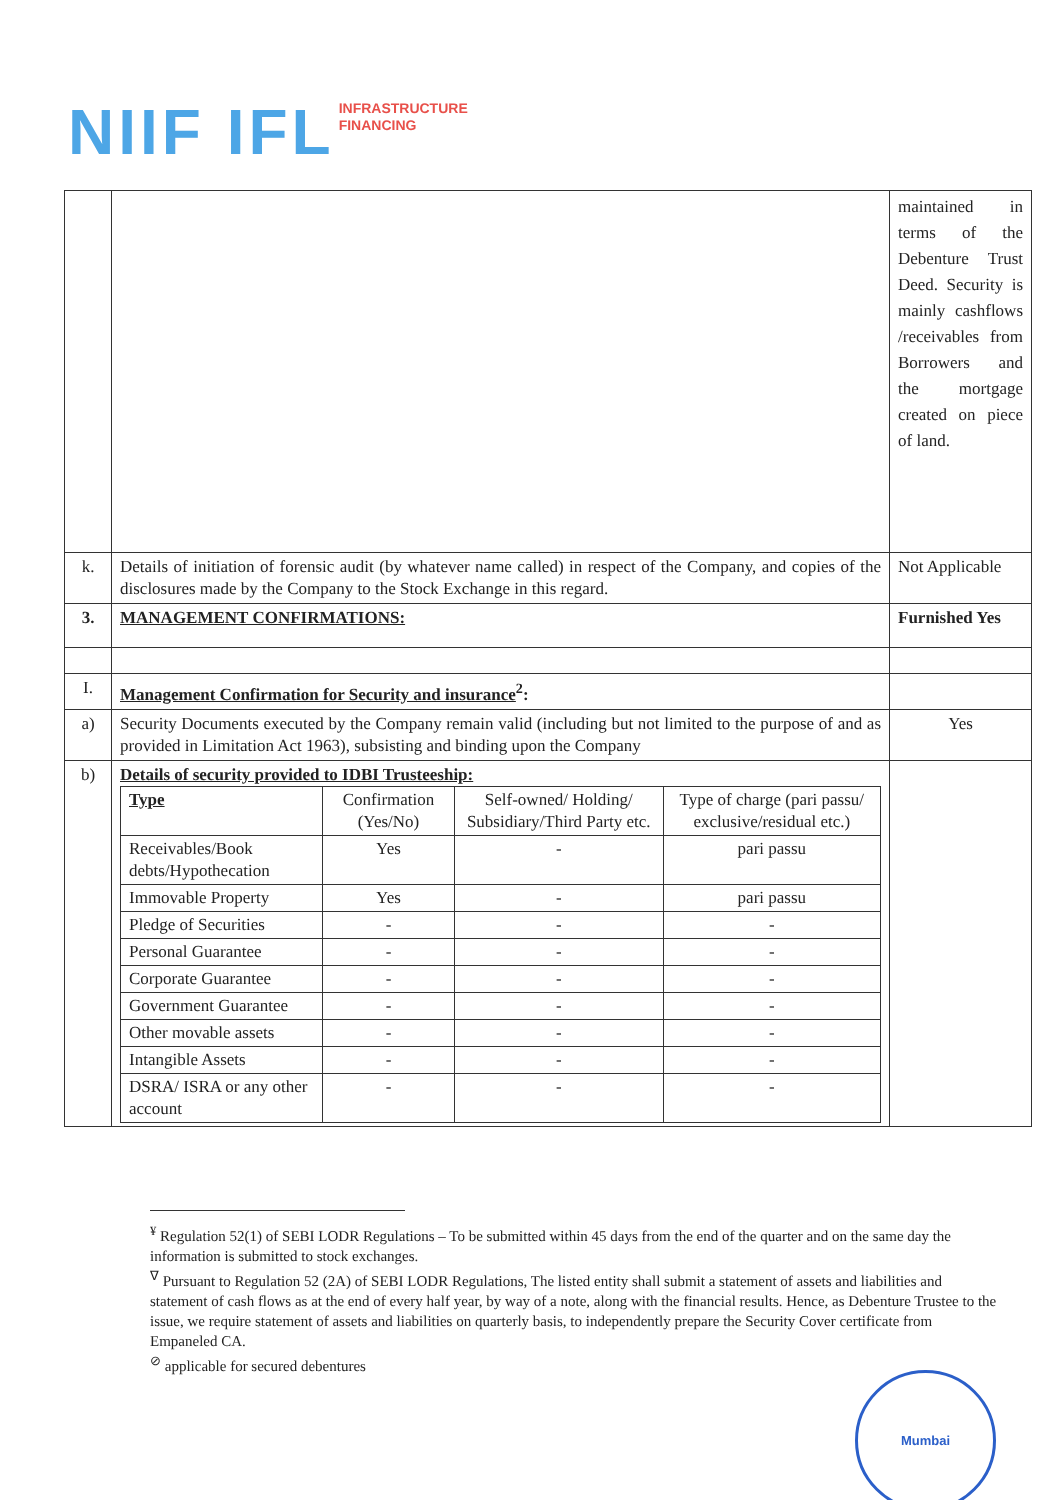NIIF IFL INFRASTRUCTURE
FINANCING
| | | maintained in terms of the Debenture Trust Deed. Security is mainly cashflows /receivables from Borrowers and the mortgage created on piece of land. |
| k. | Details of initiation of forensic audit (by whatever name called) in respect of the Company, and copies of the disclosures made by the Company to the Stock Exchange in this regard. | Not Applicable |
| 3. | MANAGEMENT CONFIRMATIONS: | Furnished Yes |
| I. | Management Confirmation for Security and insurance<sup>2</sup>: | |
| a) | Security Documents executed by the Company remain valid (including but not limited to the purpose of and as provided in Limitation Act 1963), subsisting and binding upon the Company | Yes |
| b) | Details of security provided to IDBI Trusteeship: / Type / Confirmation (Yes/No) / Self-owned/ Holding/ Subsidiary/Third Party etc. / Type of charge (pari passu/ exclusive/residual etc.) / / --- / --- / --- / --- / / Receivables/Book debts/Hypothecation / Yes / - / pari passu / / Immovable Property / Yes / - / pari passu / / Pledge of Securities / - / - / - / / Personal Guarantee / - / - / - / / Corporate Guarantee / - / - / - / / Government Guarantee / - / - / - / / Other movable assets / - / - / - / / Intangible Assets / - / - / - / / DSRA/ ISRA or any other account / - / - / - / | |
<sup>¥</sup> Regulation 52(1) of SEBI LODR Regulations – To be submitted within 45 days from the end of the quarter and on the same day the information is submitted to stock exchanges.
<sup>∇</sup> Pursuant to Regulation 52 (2A) of SEBI LODR Regulations, The listed entity shall submit a statement of assets and liabilities and statement of cash flows as at the end of every half year, by way of a note, along with the financial results. Hence, as Debenture Trustee to the issue, we require statement of assets and liabilities on quarterly basis, to independently prepare the Security Cover certificate from Empaneled CA.
<sup>⊘</sup> applicable for secured debentures
Mumbai